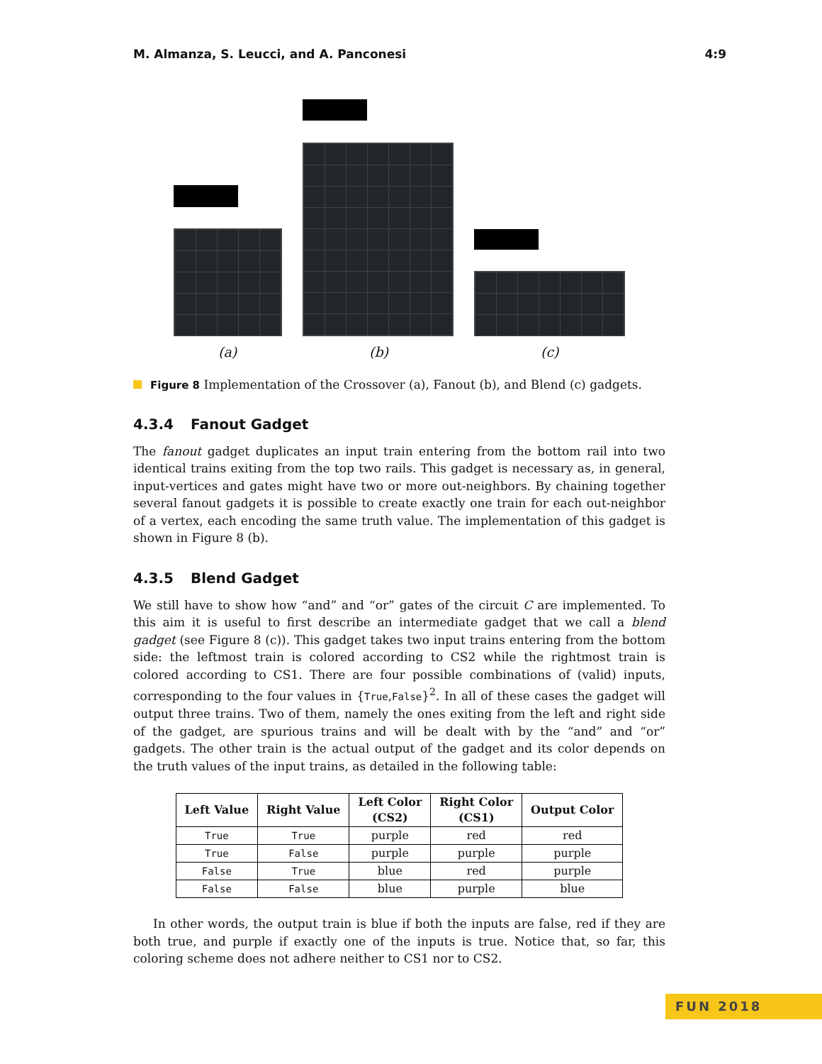M. Almanza, S. Leucci, and A. Panconesi 4:9
(a) (b) (c)
Figure 8 Implementation of the Crossover (a), Fanout (b), and Blend (c) gadgets.
4.3.4 Fanout Gadget
The fanout gadget duplicates an input train entering from the bottom rail into two identical trains exiting from the top two rails. This gadget is necessary as, in general, input-vertices and gates might have two or more out-neighbors. By chaining together several fanout gadgets it is possible to create exactly one train for each out-neighbor of a vertex, each encoding the same truth value. The implementation of this gadget is shown in Figure 8 (b).
4.3.5 Blend Gadget
We still have to show how “and” and “or” gates of the circuit C are implemented. To this aim it is useful to first describe an intermediate gadget that we call a blend gadget (see Figure 8 (c)). This gadget takes two input trains entering from the bottom side: the leftmost train is colored according to CS2 while the rightmost train is colored according to CS1. There are four possible combinations of (valid) inputs, corresponding to the four values in {True,False}<sup>2</sup>. In all of these cases the gadget will output three trains. Two of them, namely the ones exiting from the left and right side of the gadget, are spurious trains and will be dealt with by the “and” and “or” gadgets. The other train is the actual output of the gadget and its color depends on the truth values of the input trains, as detailed in the following table:
| Left Value | Right Value | Left Color (CS2) | Right Color (CS1) | Output Color |
| --- | --- | --- | --- | --- |
| True | True | purple | red | red |
| True | False | purple | purple | purple |
| False | True | blue | red | purple |
| False | False | blue | purple | blue |
In other words, the output train is blue if both the inputs are false, red if they are both true, and purple if exactly one of the inputs is true. Notice that, so far, this coloring scheme does not adhere neither to CS1 nor to CS2.
FUN 2018